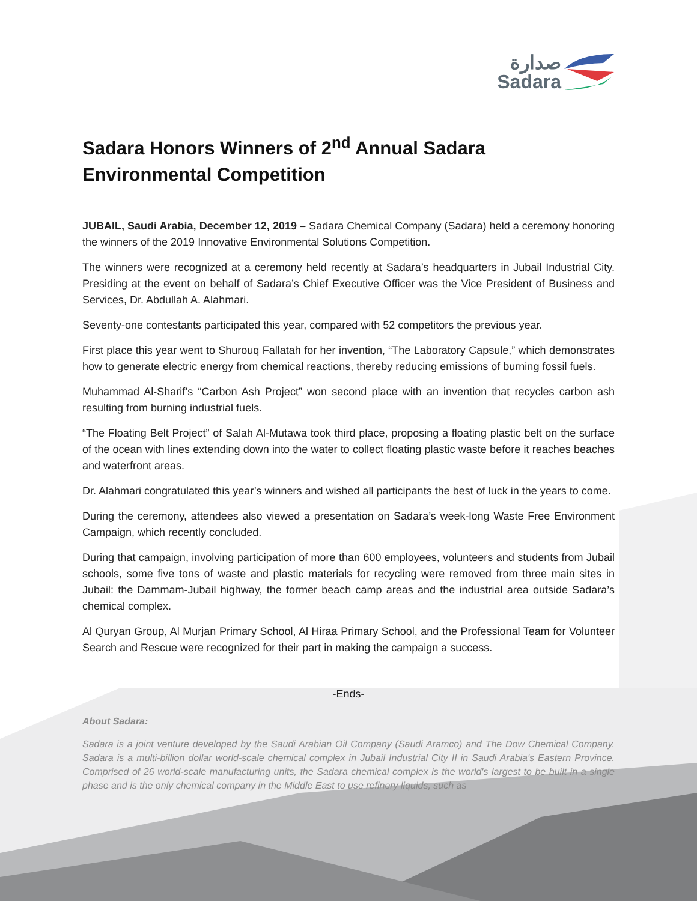صدارة
Sadara
Sadara Honors Winners of 2<sup>nd</sup> Annual Sadara Environmental Competition
JUBAIL, Saudi Arabia, December 12, 2019 – Sadara Chemical Company (Sadara) held a ceremony honoring the winners of the 2019 Innovative Environmental Solutions Competition.
The winners were recognized at a ceremony held recently at Sadara’s headquarters in Jubail Industrial City. Presiding at the event on behalf of Sadara’s Chief Executive Officer was the Vice President of Business and Services, Dr. Abdullah A. Alahmari.
Seventy-one contestants participated this year, compared with 52 competitors the previous year.
First place this year went to Shurouq Fallatah for her invention, “The Laboratory Capsule,” which demonstrates how to generate electric energy from chemical reactions, thereby reducing emissions of burning fossil fuels.
Muhammad Al-Sharif’s “Carbon Ash Project” won second place with an invention that recycles carbon ash resulting from burning industrial fuels.
“The Floating Belt Project” of Salah Al-Mutawa took third place, proposing a floating plastic belt on the surface of the ocean with lines extending down into the water to collect floating plastic waste before it reaches beaches and waterfront areas.
Dr. Alahmari congratulated this year’s winners and wished all participants the best of luck in the years to come.
During the ceremony, attendees also viewed a presentation on Sadara’s week-long Waste Free Environment Campaign, which recently concluded.
During that campaign, involving participation of more than 600 employees, volunteers and students from Jubail schools, some five tons of waste and plastic materials for recycling were removed from three main sites in Jubail: the Dammam-Jubail highway, the former beach camp areas and the industrial area outside Sadara’s chemical complex.
Al Quryan Group, Al Murjan Primary School, Al Hiraa Primary School, and the Professional Team for Volunteer Search and Rescue were recognized for their part in making the campaign a success.
-Ends-
About Sadara:
Sadara is a joint venture developed by the Saudi Arabian Oil Company (Saudi Aramco) and The Dow Chemical Company. Sadara is a multi-billion dollar world-scale chemical complex in Jubail Industrial City II in Saudi Arabia's Eastern Province. Comprised of 26 world-scale manufacturing units, the Sadara chemical complex is the world's largest to be built in a single phase and is the only chemical company in the Middle East to use refinery liquids, such as